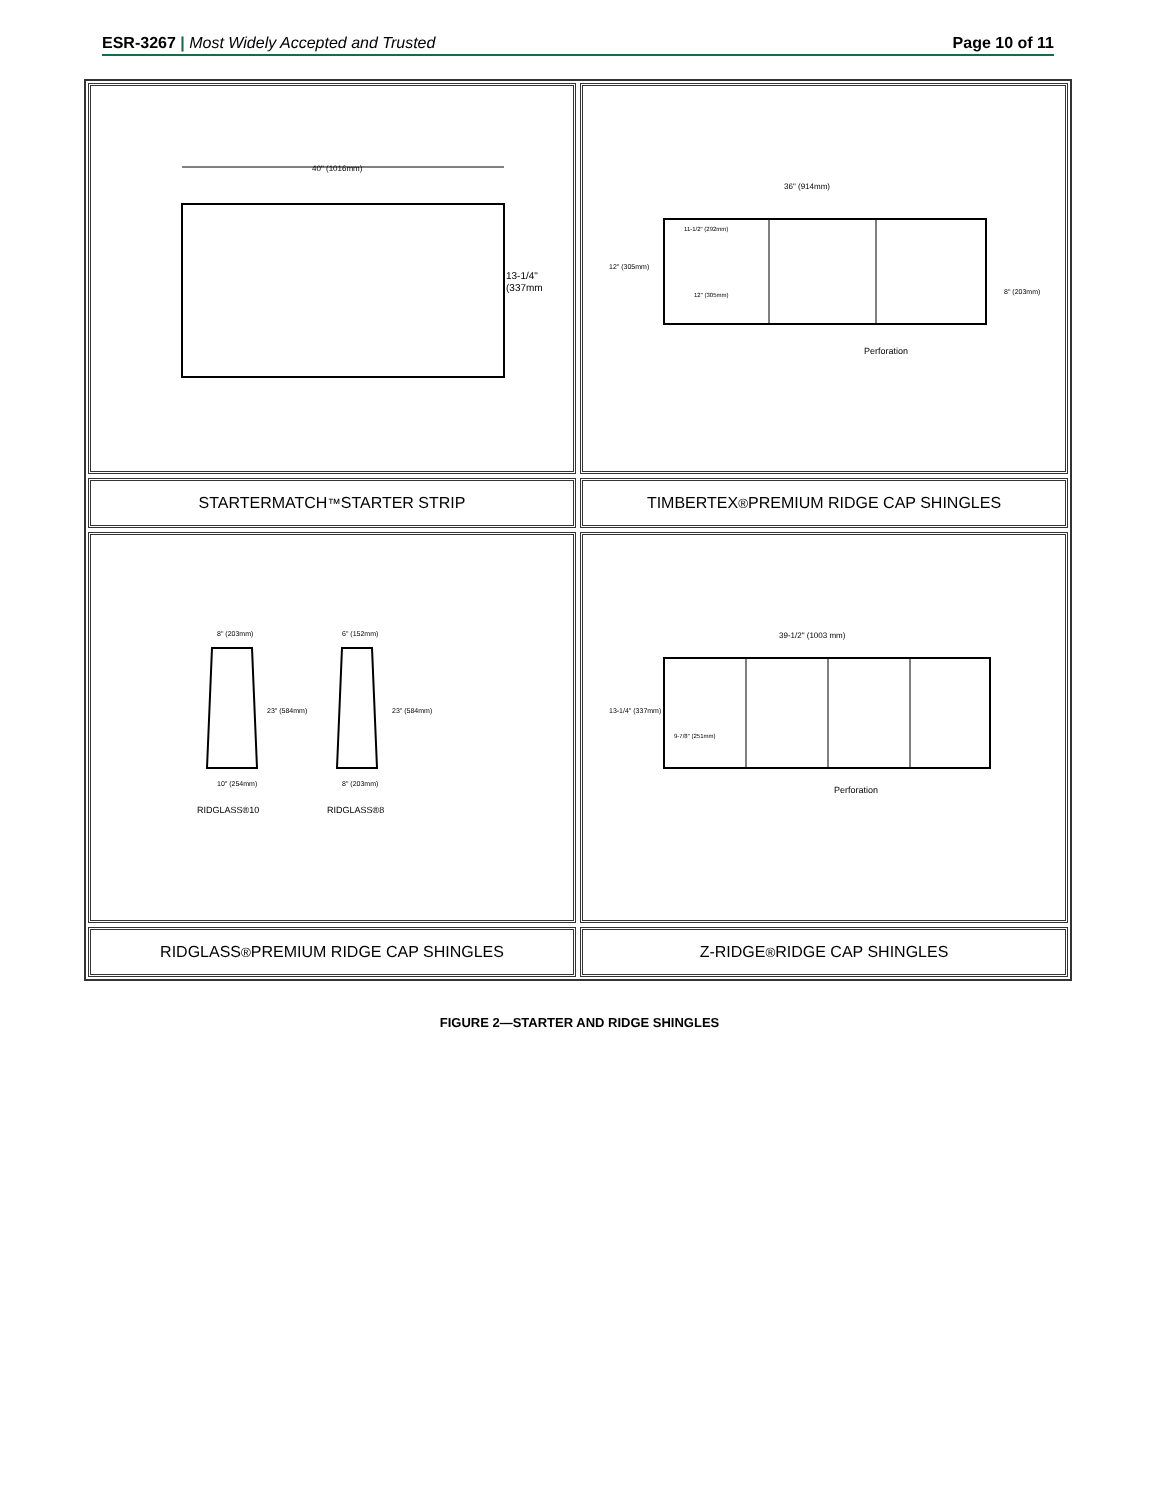ESR-3267 | Most Widely Accepted and Trusted Page 10 of 11
40" (1016mm)
13-1/4"
(337mm)
36" (914mm)
11-1/2" (292mm)
12" (305mm)
12" (305mm)
8" (203mm)
Perforation
STARTERMATCH<sup>™</sup> STARTER STRIP
TIMBERTEX<sup>®</sup> PREMIUM RIDGE CAP SHINGLES
8" (203mm)
6" (152mm)
23" (584mm)
23" (584mm)
10" (254mm)
8" (203mm)
RIDGLASS®10
RIDGLASS®8
39-1/2" (1003 mm)
13-1/4" (337mm)
9-7/8" (251mm)
Perforation
RIDGLASS<sup>®</sup> PREMIUM RIDGE CAP SHINGLES
Z-RIDGE<sup>®</sup> RIDGE CAP SHINGLES
FIGURE 2—STARTER AND RIDGE SHINGLES